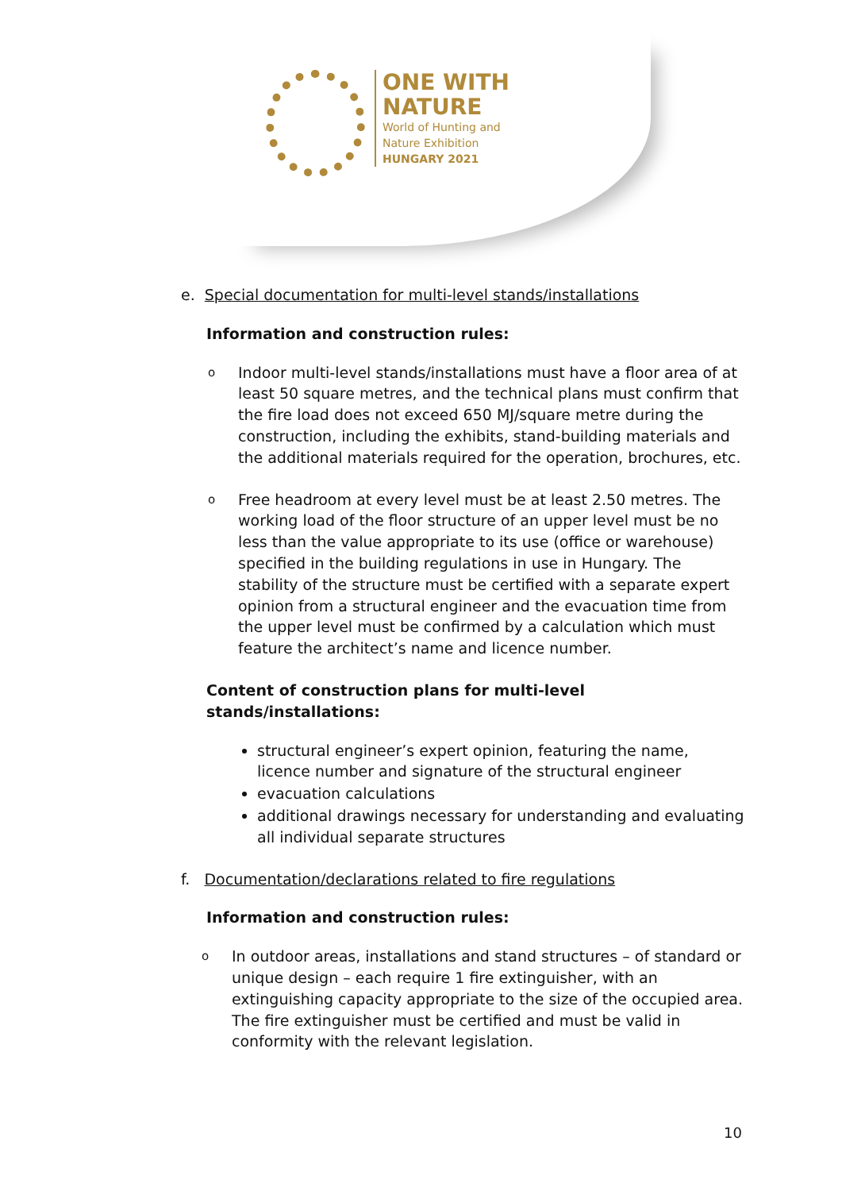ONE WITH
NATURE
World of Hunting and
Nature Exhibition
HUNGARY 2021
e. Special documentation for multi-level stands/installations
Information and construction rules:
o
Indoor multi-level stands/installations must have a floor area of at least 50 square metres, and the technical plans must confirm that the fire load does not exceed 650 MJ/square metre during the construction, including the exhibits, stand-building materials and the additional materials required for the operation, brochures, etc.
o
Free headroom at every level must be at least 2.50 metres. The working load of the floor structure of an upper level must be no less than the value appropriate to its use (office or warehouse) specified in the building regulations in use in Hungary. The stability of the structure must be certified with a separate expert opinion from a structural engineer and the evacuation time from the upper level must be confirmed by a calculation which must feature the architect’s name and licence number.
Content of construction plans for multi-level stands/installations:
structural engineer’s expert opinion, featuring the name, licence number and signature of the structural engineer
evacuation calculations
additional drawings necessary for understanding and evaluating all individual separate structures
f. Documentation/declarations related to fire regulations
Information and construction rules:
o
In outdoor areas, installations and stand structures – of standard or unique design – each require 1 fire extinguisher, with an extinguishing capacity appropriate to the size of the occupied area. The fire extinguisher must be certified and must be valid in conformity with the relevant legislation.
10